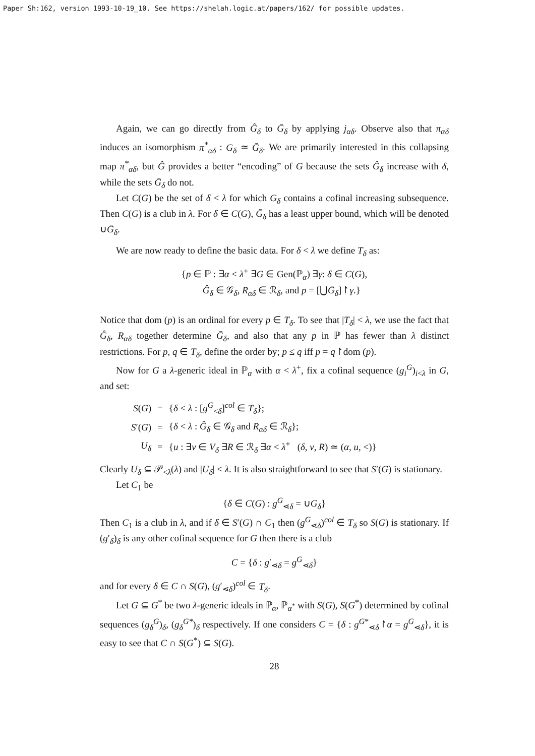Paper Sh:162, version 1993-10-19_10. See https://shelah.logic.at/papers/162/ for possible updates.
Again, we can go directly from Ĝ<sub>δ</sub> to Ḡ<sub>δ</sub> by applying j<sub>αδ</sub>. Observe also that π<sub>αδ</sub> induces an isomorphism π<sup>*</sup><sub>αδ</sub> : G<sub>δ</sub> ≃ Ḡ<sub>δ</sub>. We are primarily interested in this collapsing map π<sup>*</sup><sub>αδ</sub>, but Ĝ provides a better “encoding” of G because the sets Ĝ<sub>δ</sub> increase with δ, while the sets Ḡ<sub>δ</sub> do not.
Let C(G) be the set of δ < λ for which G<sub>δ</sub> contains a cofinal increasing subsequence. Then C(G) is a club in λ. For δ ∈ C(G), Ḡ<sub>δ</sub> has a least upper bound, which will be denoted ∪Ḡ<sub>δ</sub>.
We are now ready to define the basic data. For δ < λ we define T<sub>δ</sub> as:
{p ∈ ℙ : ∃α < λ<sup>+</sup> ∃G ∈ Gen(ℙ<sub>α</sub>) ∃γ: δ ∈ C(G),
Ĝ<sub>δ</sub> ∈ 𝒢<sub>δ</sub>, R<sub>αδ</sub> ∈ ℛ<sub>δ</sub>, and p = [⋃Ḡ<sub>δ</sub>]↾γ.}
Notice that dom (p) is an ordinal for every p ∈ T<sub>δ</sub>. To see that |T<sub>δ</sub>| < λ, we use the fact that Ĝ<sub>δ</sub>, R<sub>αδ</sub> together determine Ḡ<sub>δ</sub>, and also that any p in ℙ has fewer than λ distinct restrictions. For p, q ∈ T<sub>δ</sub>, define the order by; p ≤ q iff p = q↾dom (p).
Now for G a λ-generic ideal in ℙ<sub>α</sub> with α < λ<sup>+</sup>, fix a cofinal sequence (g<sub>i</sub><sup>G</sup>)<sub>i<λ</sub> in G, and set:
| S ( G ) | = | { δ < λ : [ g<sup>G</sup><sub><δ</sub>]<sup>col</sup> ∈ T<sub>δ</sub> }; |
| S ′( G ) | = | { δ < λ : Ĝ<sub>δ</sub> ∈ 𝒢<sub>δ</sub> and R<sub>αδ</sub> ∈ ℛ<sub>δ</sub>}; |
| U<sub>δ</sub> | = | { u : ∃ v ∈ V<sub>δ</sub> ∃ R ∈ ℛ<sub>δ</sub> ∃ α < λ<sup>+</sup> ( δ , v , R ) ≃ ( α , u , <)} |
Clearly U<sub>δ</sub> ⊆ 𝒫<sub><λ</sub>(λ) and |U<sub>δ</sub>| < λ. It is also straightforward to see that S′(G) is stationary.
Let C<sub>1</sub> be
{δ ∈ C(G) : g<sup>G</sup><sub>⋖δ</sub> = ∪G<sub>δ</sub>}
Then C<sub>1</sub> is a club in λ, and if δ ∈ S′(G) ∩ C<sub>1</sub> then (g<sup>G</sup><sub>⋖δ</sub>)<sup>col</sup> ∈ T<sub>δ</sub> so S(G) is stationary. If (g′<sub>δ</sub>)<sub>δ</sub> is any other cofinal sequence for G then there is a club
C = {δ : g′<sub>⋖δ</sub> = g<sup>G</sup><sub>⋖δ</sub>}
and for every δ ∈ C ∩ S(G), (g′<sub>⋖δ</sub>)<sup>col</sup> ∈ T<sub>δ</sub>.
Let G ⊆ G<sup>*</sup> be two λ-generic ideals in ℙ<sub>α</sub>, ℙ<sub>α<sup>*</sup></sub> with S(G), S(G<sup>*</sup>) determined by cofinal sequences (g<sub>δ</sub><sup>G</sup>)<sub>δ</sub>, (g<sub>δ</sub><sup>G*</sup>)<sub>δ</sub> respectively. If one considers C = {δ : g<sup>G*</sup><sub>⋖δ</sub>↾α = g<sup>G</sup><sub>⋖δ</sub>}, it is easy to see that C ∩ S(G<sup>*</sup>) ⊆ S(G).
28